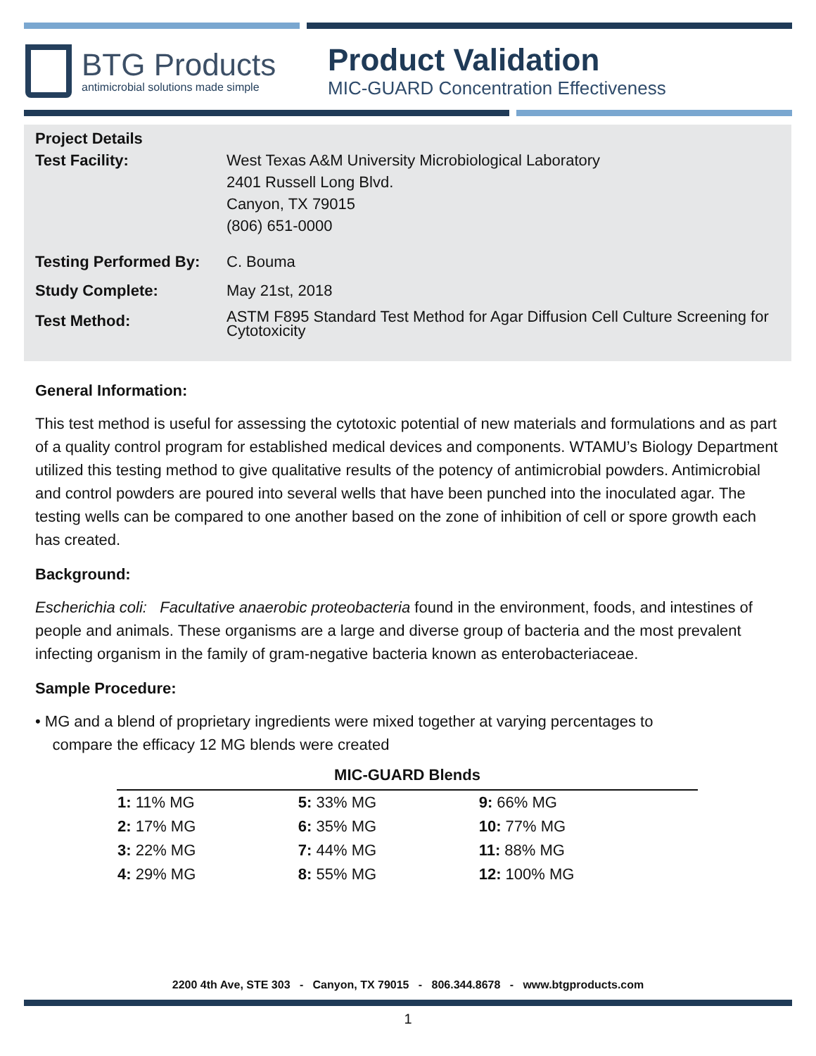BTG Products
antimicrobial solutions made simple
Product Validation
MIC-GUARD Concentration Effectiveness
| Project Details | |
| --- | --- |
| Test Facility: | West Texas A&M University Microbiological Laboratory 2401 Russell Long Blvd. Canyon, TX 79015 (806) 651-0000 |
| Testing Performed By: | C. Bouma |
| Study Complete: | May 21st, 2018 |
| Test Method: | ASTM F895 Standard Test Method for Agar Diffusion Cell Culture Screening for Cytotoxicity |
General Information:
This test method is useful for assessing the cytotoxic potential of new materials and formulations and as part of a quality control program for established medical devices and components. WTAMU’s Biology Department utilized this testing method to give qualitative results of the potency of antimicrobial powders. Antimicrobial and control powders are poured into several wells that have been punched into the inoculated agar. The testing wells can be compared to one another based on the zone of inhibition of cell or spore growth each has created.
Background:
Escherichia coli: Facultative anaerobic proteobacteria found in the environment, foods, and intestines of people and animals. These organisms are a large and diverse group of bacteria and the most prevalent infecting organism in the family of gram-negative bacteria known as enterobacteriaceae.
Sample Procedure:
• MG and a blend of proprietary ingredients were mixed together at varying percentages to
compare the efficacy 12 MG blends were created
MIC-GUARD Blends
| 1: 11% MG | 5: 33% MG | 9: 66% MG |
| 2: 17% MG | 6: 35% MG | 10: 77% MG |
| 3: 22% MG | 7: 44% MG | 11: 88% MG |
| 4: 29% MG | 8: 55% MG | 12: 100% MG |
2200 4th Ave, STE 303 - Canyon, TX 79015 - 806.344.8678 - www.btgproducts.com
1